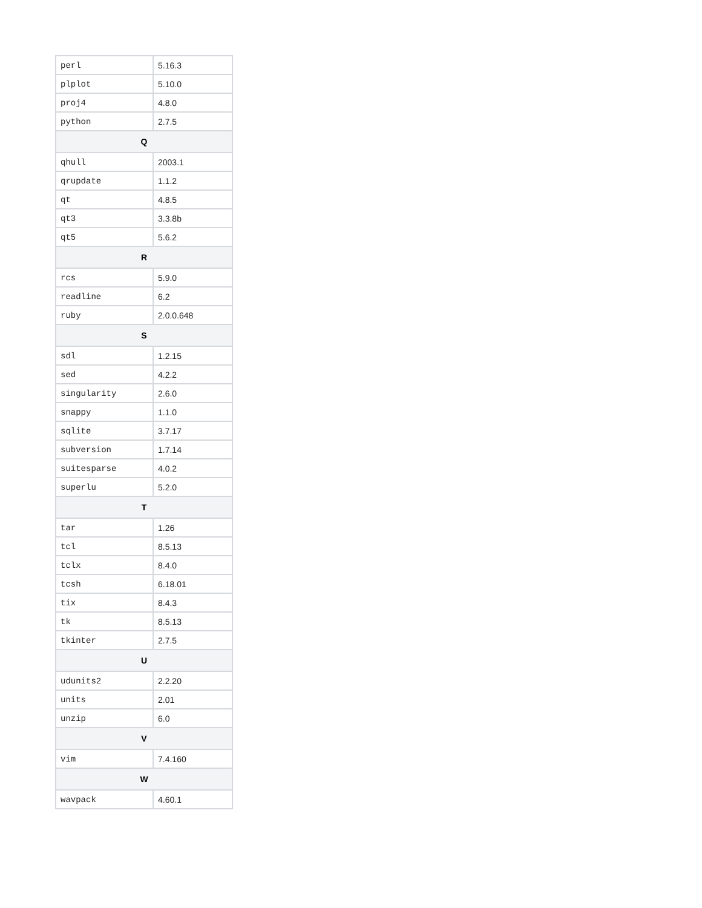| perl | 5.16.3 |
| plplot | 5.10.0 |
| proj4 | 4.8.0 |
| python | 2.7.5 |
| Q | |
| qhull | 2003.1 |
| qrupdate | 1.1.2 |
| qt | 4.8.5 |
| qt3 | 3.3.8b |
| qt5 | 5.6.2 |
| R | |
| rcs | 5.9.0 |
| readline | 6.2 |
| ruby | 2.0.0.648 |
| S | |
| sdl | 1.2.15 |
| sed | 4.2.2 |
| singularity | 2.6.0 |
| snappy | 1.1.0 |
| sqlite | 3.7.17 |
| subversion | 1.7.14 |
| suitesparse | 4.0.2 |
| superlu | 5.2.0 |
| T | |
| tar | 1.26 |
| tcl | 8.5.13 |
| tclx | 8.4.0 |
| tcsh | 6.18.01 |
| tix | 8.4.3 |
| tk | 8.5.13 |
| tkinter | 2.7.5 |
| U | |
| udunits2 | 2.2.20 |
| units | 2.01 |
| unzip | 6.0 |
| V | |
| vim | 7.4.160 |
| W | |
| wavpack | 4.60.1 |